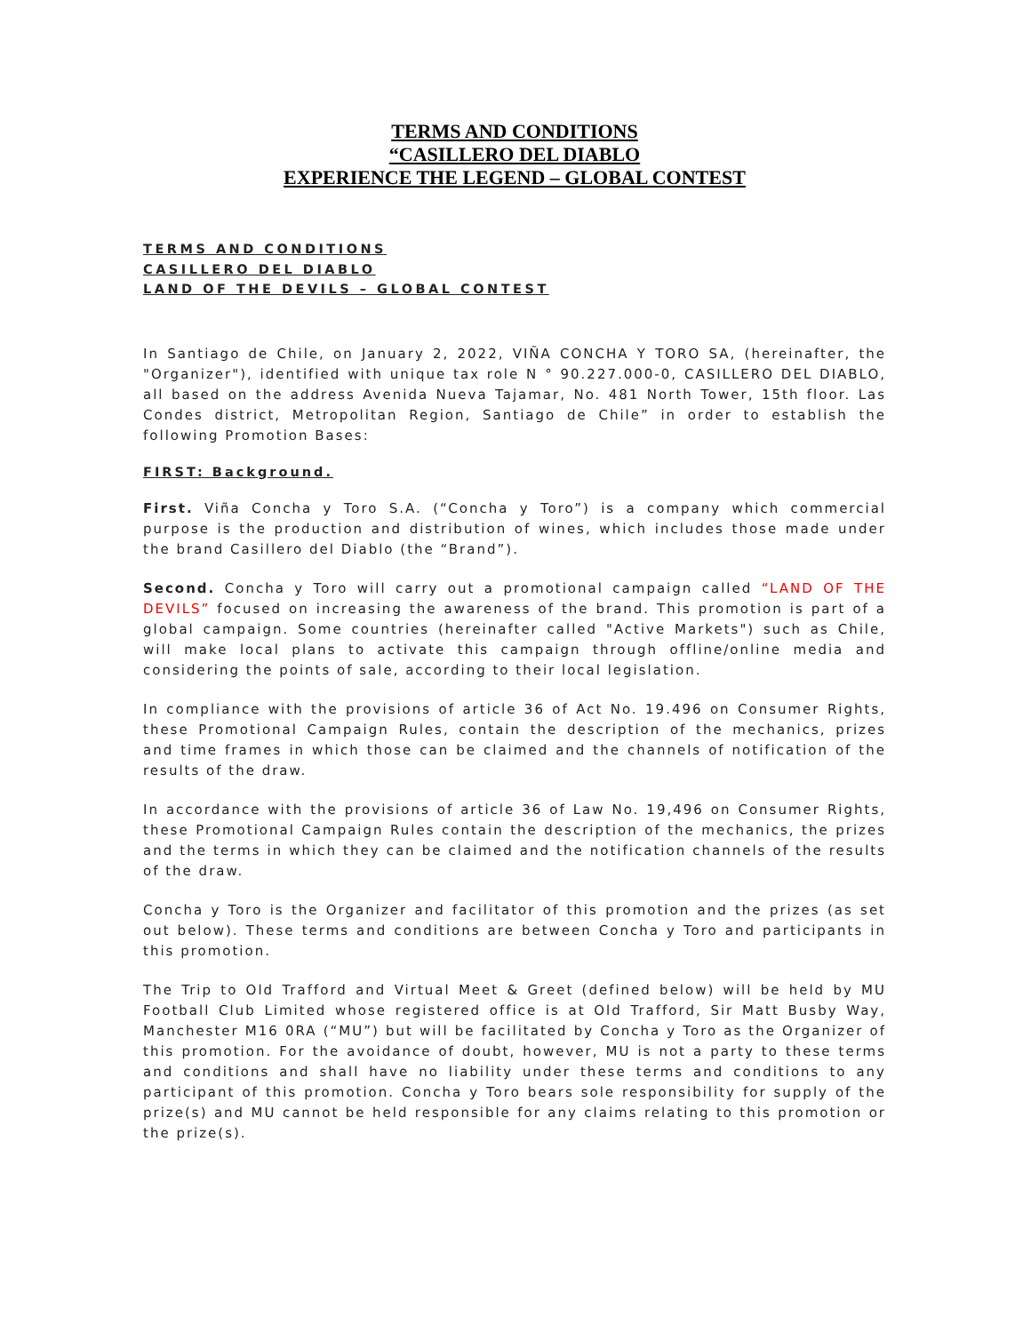TERMS AND CONDITIONS
“CASILLERO DEL DIABLO
EXPERIENCE THE LEGEND – GLOBAL CONTEST
TERMS AND CONDITIONS
CASILLERO DEL DIABLO
LAND OF THE DEVILS – GLOBAL CONTEST
In Santiago de Chile, on January 2, 2022, VIÑA CONCHA Y TORO SA, (hereinafter, the "Organizer"), identified with unique tax role N ° 90.227.000-0, CASILLERO DEL DIABLO, all based on the address Avenida Nueva Tajamar, No. 481 North Tower, 15th floor. Las Condes district, Metropolitan Region, Santiago de Chile” in order to establish the following Promotion Bases:
FIRST: Background.
First. Viña Concha y Toro S.A. (“Concha y Toro”) is a company which commercial purpose is the production and distribution of wines, which includes those made under the brand Casillero del Diablo (the “Brand”).
Second. Concha y Toro will carry out a promotional campaign called “LAND OF THE DEVILS” focused on increasing the awareness of the brand. This promotion is part of a global campaign. Some countries (hereinafter called "Active Markets") such as Chile, will make local plans to activate this campaign through offline/online media and considering the points of sale, according to their local legislation.
In compliance with the provisions of article 36 of Act No. 19.496 on Consumer Rights, these Promotional Campaign Rules, contain the description of the mechanics, prizes and time frames in which those can be claimed and the channels of notification of the results of the draw.
In accordance with the provisions of article 36 of Law No. 19,496 on Consumer Rights, these Promotional Campaign Rules contain the description of the mechanics, the prizes and the terms in which they can be claimed and the notification channels of the results of the draw.
Concha y Toro is the Organizer and facilitator of this promotion and the prizes (as set out below). These terms and conditions are between Concha y Toro and participants in this promotion.
The Trip to Old Trafford and Virtual Meet & Greet (defined below) will be held by MU Football Club Limited whose registered office is at Old Trafford, Sir Matt Busby Way, Manchester M16 0RA (“MU”) but will be facilitated by Concha y Toro as the Organizer of this promotion. For the avoidance of doubt, however, MU is not a party to these terms and conditions and shall have no liability under these terms and conditions to any participant of this promotion. Concha y Toro bears sole responsibility for supply of the prize(s) and MU cannot be held responsible for any claims relating to this promotion or the prize(s).